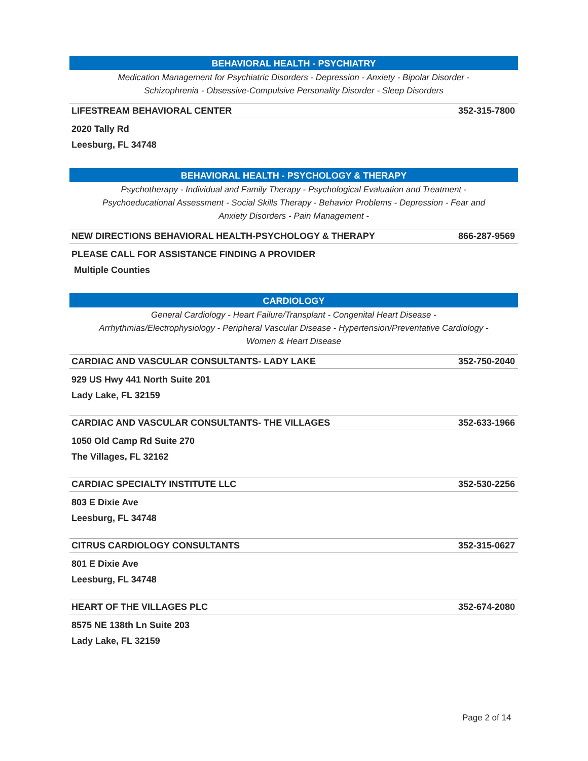BEHAVIORAL HEALTH - PSYCHIATRY
Medication Management for Psychiatric Disorders - Depression - Anxiety - Bipolar Disorder -
Schizophrenia - Obsessive-Compulsive Personality Disorder - Sleep Disorders
LIFESTREAM BEHAVIORAL CENTER 352-315-7800
2020 Tally Rd
Leesburg, FL 34748
BEHAVIORAL HEALTH - PSYCHOLOGY & THERAPY
Psychotherapy - Individual and Family Therapy - Psychological Evaluation and Treatment -
Psychoeducational Assessment - Social Skills Therapy - Behavior Problems - Depression - Fear and
Anxiety Disorders - Pain Management -
NEW DIRECTIONS BEHAVIORAL HEALTH-PSYCHOLOGY & THERAPY 866-287-9569
PLEASE CALL FOR ASSISTANCE FINDING A PROVIDER
Multiple Counties
CARDIOLOGY
General Cardiology - Heart Failure/Transplant - Congenital Heart Disease -
Arrhythmias/Electrophysiology - Peripheral Vascular Disease - Hypertension/Preventative Cardiology -
Women & Heart Disease
CARDIAC AND VASCULAR CONSULTANTS- LADY LAKE 352-750-2040
929 US Hwy 441 North Suite 201
Lady Lake, FL 32159
CARDIAC AND VASCULAR CONSULTANTS- THE VILLAGES 352-633-1966
1050 Old Camp Rd Suite 270
The Villages, FL 32162
CARDIAC SPECIALTY INSTITUTE LLC 352-530-2256
803 E Dixie Ave
Leesburg, FL 34748
CITRUS CARDIOLOGY CONSULTANTS 352-315-0627
801 E Dixie Ave
Leesburg, FL 34748
HEART OF THE VILLAGES PLC 352-674-2080
8575 NE 138th Ln Suite 203
Lady Lake, FL 32159
Page 2 of 14